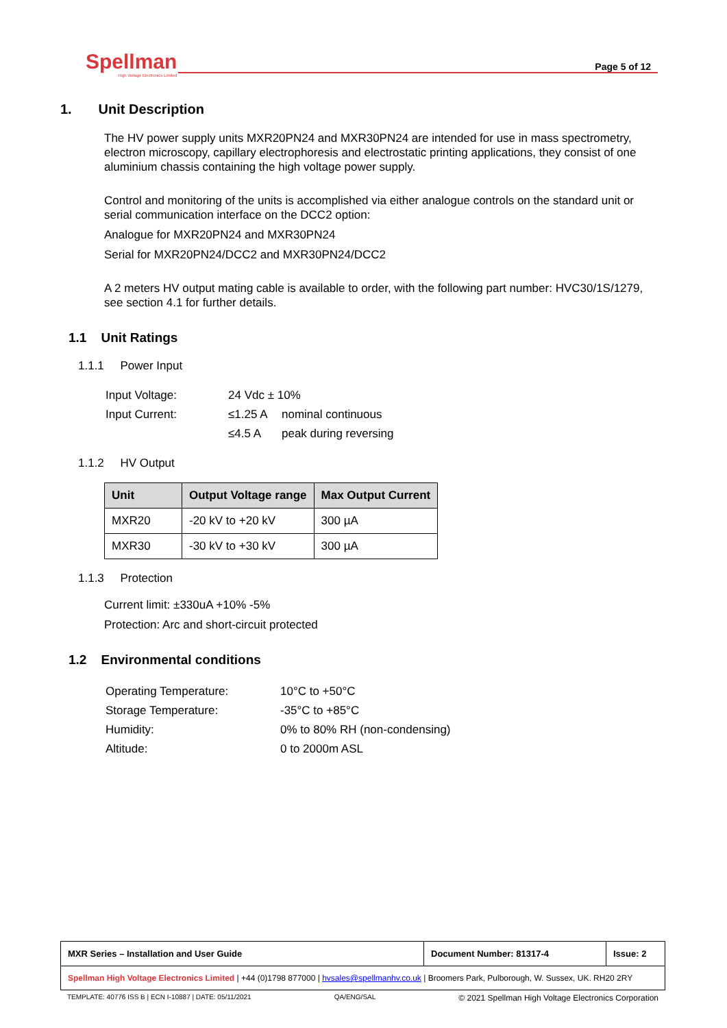Spellman
High Voltage Electronics Limited
Page 5 of 12
1. Unit Description
The HV power supply units MXR20PN24 and MXR30PN24 are intended for use in mass spectrometry, electron microscopy, capillary electrophoresis and electrostatic printing applications, they consist of one aluminium chassis containing the high voltage power supply.
Control and monitoring of the units is accomplished via either analogue controls on the standard unit or serial communication interface on the DCC2 option:
Analogue for MXR20PN24 and MXR30PN24
Serial for MXR20PN24/DCC2 and MXR30PN24/DCC2
A 2 meters HV output mating cable is available to order, with the following part number: HVC30/1S/1279, see section 4.1 for further details.
1.1 Unit Ratings
1.1.1 Power Input
| Input Voltage: | 24 Vdc ± 10% | |
| Input Current: | ≤1.25 A | nominal continuous |
| | ≤4.5 A | peak during reversing |
1.1.2 HV Output
| Unit | Output Voltage range | Max Output Current |
| --- | --- | --- |
| MXR20 | -20 kV to +20 kV | 300 µA |
| MXR30 | -30 kV to +30 kV | 300 µA |
1.1.3 Protection
Current limit: ±330uA +10% -5%
Protection: Arc and short-circuit protected
1.2 Environmental conditions
| Operating Temperature: | 10°C to +50°C |
| Storage Temperature: | -35°C to +85°C |
| Humidity: | 0% to 80% RH (non-condensing) |
| Altitude: | 0 to 2000m ASL |
| MXR Series – Installation and User Guide | Document Number: 81317-4 | Issue: 2 |
| Spellman High Voltage Electronics Limited / +44 (0)1798 877000 / hvsales@spellmanhv.co.uk / Broomers Park, Pulborough, W. Sussex, UK. RH20 2RY | | |
TEMPLATE: 40776 ISS B | ECN I-10887 | DATE: 05/11/2021 QA/ENG/SAL © 2021 Spellman High Voltage Electronics Corporation